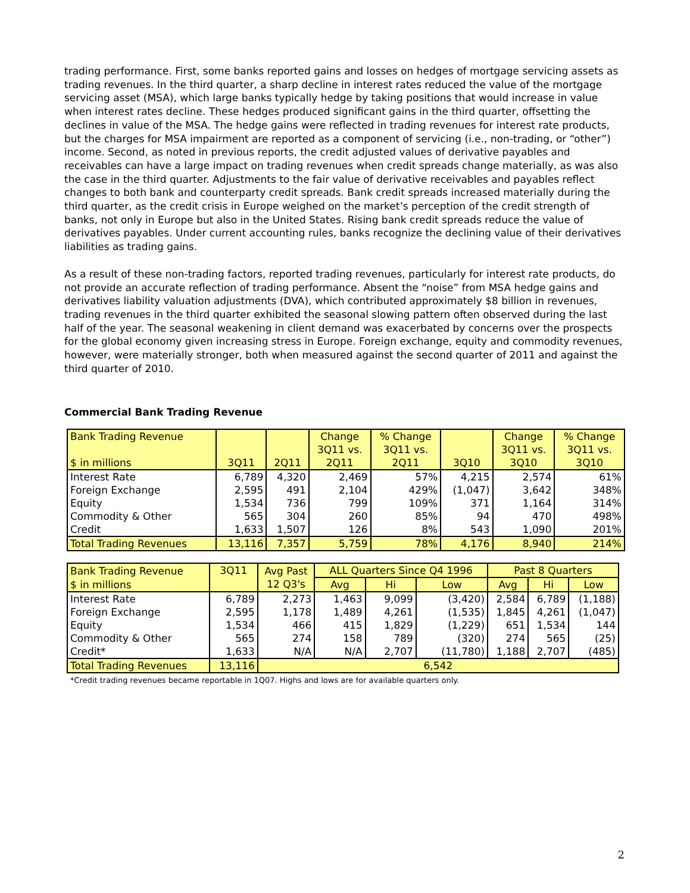trading performance. First, some banks reported gains and losses on hedges of mortgage servicing assets as trading revenues. In the third quarter, a sharp decline in interest rates reduced the value of the mortgage servicing asset (MSA), which large banks typically hedge by taking positions that would increase in value when interest rates decline. These hedges produced significant gains in the third quarter, offsetting the declines in value of the MSA. The hedge gains were reflected in trading revenues for interest rate products, but the charges for MSA impairment are reported as a component of servicing (i.e., non-trading, or “other”) income. Second, as noted in previous reports, the credit adjusted values of derivative payables and receivables can have a large impact on trading revenues when credit spreads change materially, as was also the case in the third quarter. Adjustments to the fair value of derivative receivables and payables reflect changes to both bank and counterparty credit spreads. Bank credit spreads increased materially during the third quarter, as the credit crisis in Europe weighed on the market’s perception of the credit strength of banks, not only in Europe but also in the United States. Rising bank credit spreads reduce the value of derivatives payables. Under current accounting rules, banks recognize the declining value of their derivatives liabilities as trading gains.
As a result of these non-trading factors, reported trading revenues, particularly for interest rate products, do not provide an accurate reflection of trading performance. Absent the “noise” from MSA hedge gains and derivatives liability valuation adjustments (DVA), which contributed approximately $8 billion in revenues, trading revenues in the third quarter exhibited the seasonal slowing pattern often observed during the last half of the year. The seasonal weakening in client demand was exacerbated by concerns over the prospects for the global economy given increasing stress in Europe. Foreign exchange, equity and commodity revenues, however, were materially stronger, both when measured against the second quarter of 2011 and against the third quarter of 2010.
Commercial Bank Trading Revenue
| Bank Trading Revenue $ in millions | 3Q11 | 2Q11 | Change 3Q11 vs. 2Q11 | % Change 3Q11 vs. 2Q11 | 3Q10 | Change 3Q11 vs. 3Q10 | % Change 3Q11 vs. 3Q10 |
| --- | --- | --- | --- | --- | --- | --- | --- |
| Interest Rate | 6,789 | 4,320 | 2,469 | 57% | 4,215 | 2,574 | 61% |
| Foreign Exchange | 2,595 | 491 | 2,104 | 429% | (1,047) | 3,642 | 348% |
| Equity | 1,534 | 736 | 799 | 109% | 371 | 1,164 | 314% |
| Commodity & Other | 565 | 304 | 260 | 85% | 94 | 470 | 498% |
| Credit | 1,633 | 1,507 | 126 | 8% | 543 | 1,090 | 201% |
| Total Trading Revenues | 13,116 | 7,357 | 5,759 | 78% | 4,176 | 8,940 | 214% |
| Bank Trading Revenue | 3Q11 | Avg Past 12 Q3's | ALL Quarters Since Q4 1996 | | | Past 8 Quarters | | |
| --- | --- | --- | --- | --- | --- | --- | --- | --- |
| $ in millions | | | Avg | Hi | Low | Avg | Hi | Low |
| Interest Rate | 6,789 | 2,273 | 1,463 | 9,099 | (3,420) | 2,584 | 6,789 | (1,188) |
| Foreign Exchange | 2,595 | 1,178 | 1,489 | 4,261 | (1,535) | 1,845 | 4,261 | (1,047) |
| Equity | 1,534 | 466 | 415 | 1,829 | (1,229) | 651 | 1,534 | 144 |
| Commodity & Other | 565 | 274 | 158 | 789 | (320) | 274 | 565 | (25) |
| Credit* | 1,633 | N/A | N/A | 2,707 | (11,780) | 1,188 | 2,707 | (485) |
| Total Trading Revenues | 13,116 | 6,542 | | | | | | |
*Credit trading revenues became reportable in 1Q07. Highs and lows are for available quarters only.
2